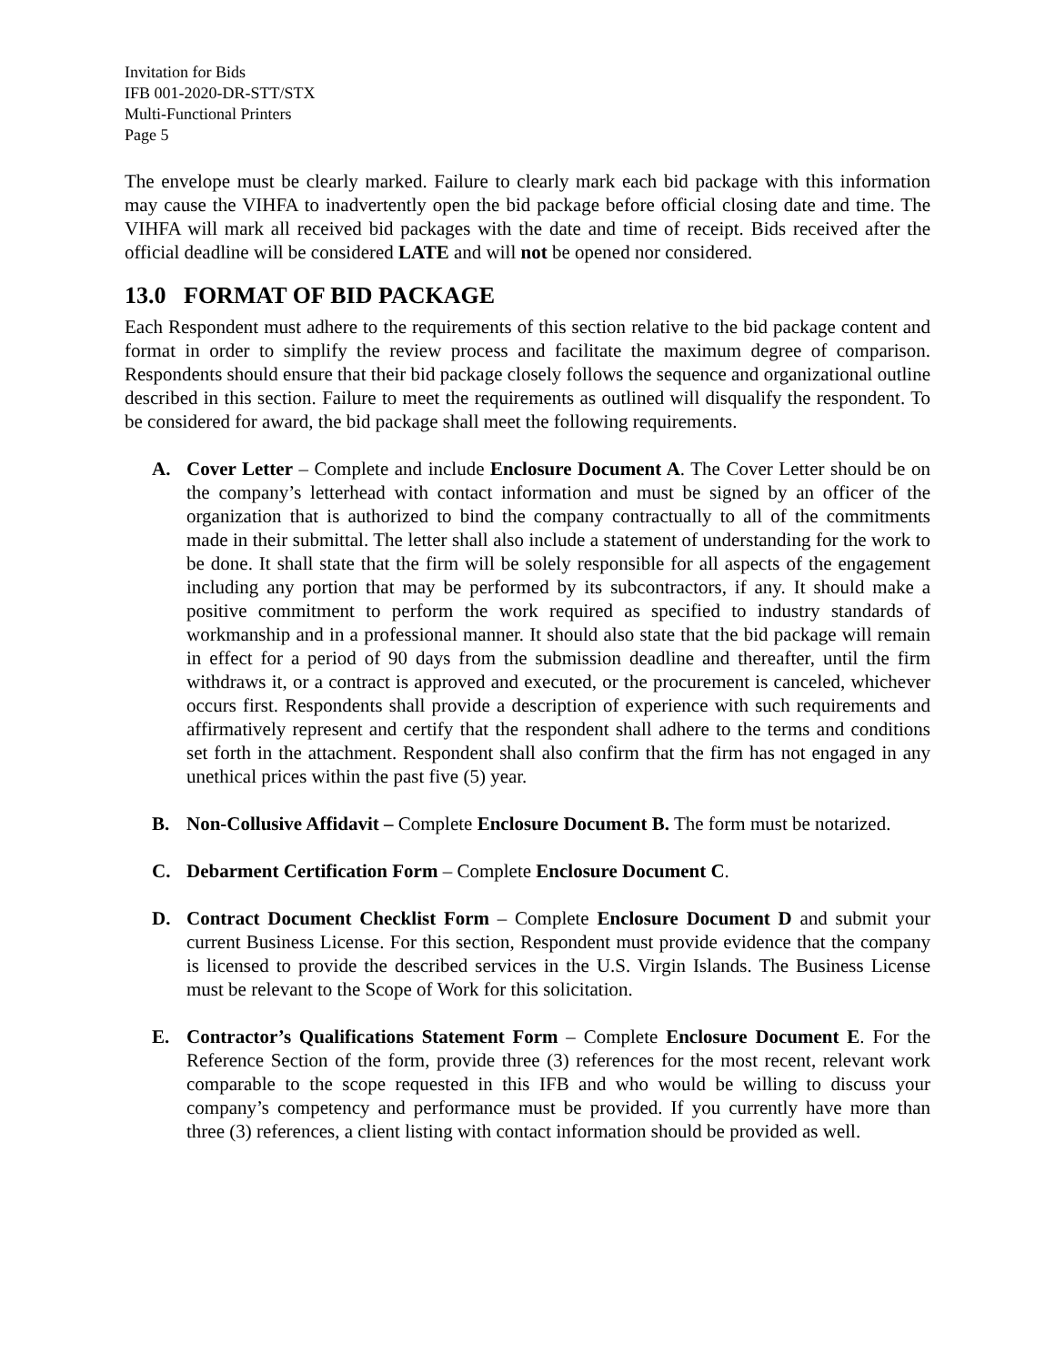Invitation for Bids
IFB 001-2020-DR-STT/STX
Multi-Functional Printers
Page 5
The envelope must be clearly marked. Failure to clearly mark each bid package with this information may cause the VIHFA to inadvertently open the bid package before official closing date and time. The VIHFA will mark all received bid packages with the date and time of receipt. Bids received after the official deadline will be considered LATE and will not be opened nor considered.
13.0 FORMAT OF BID PACKAGE
Each Respondent must adhere to the requirements of this section relative to the bid package content and format in order to simplify the review process and facilitate the maximum degree of comparison. Respondents should ensure that their bid package closely follows the sequence and organizational outline described in this section. Failure to meet the requirements as outlined will disqualify the respondent. To be considered for award, the bid package shall meet the following requirements.
A. Cover Letter – Complete and include Enclosure Document A. The Cover Letter should be on the company’s letterhead with contact information and must be signed by an officer of the organization that is authorized to bind the company contractually to all of the commitments made in their submittal. The letter shall also include a statement of understanding for the work to be done. It shall state that the firm will be solely responsible for all aspects of the engagement including any portion that may be performed by its subcontractors, if any. It should make a positive commitment to perform the work required as specified to industry standards of workmanship and in a professional manner. It should also state that the bid package will remain in effect for a period of 90 days from the submission deadline and thereafter, until the firm withdraws it, or a contract is approved and executed, or the procurement is canceled, whichever occurs first. Respondents shall provide a description of experience with such requirements and affirmatively represent and certify that the respondent shall adhere to the terms and conditions set forth in the attachment. Respondent shall also confirm that the firm has not engaged in any unethical prices within the past five (5) year.
B. Non-Collusive Affidavit – Complete Enclosure Document B. The form must be notarized.
C. Debarment Certification Form – Complete Enclosure Document C.
D. Contract Document Checklist Form – Complete Enclosure Document D and submit your current Business License. For this section, Respondent must provide evidence that the company is licensed to provide the described services in the U.S. Virgin Islands. The Business License must be relevant to the Scope of Work for this solicitation.
E. Contractor’s Qualifications Statement Form – Complete Enclosure Document E. For the Reference Section of the form, provide three (3) references for the most recent, relevant work comparable to the scope requested in this IFB and who would be willing to discuss your company’s competency and performance must be provided. If you currently have more than three (3) references, a client listing with contact information should be provided as well.